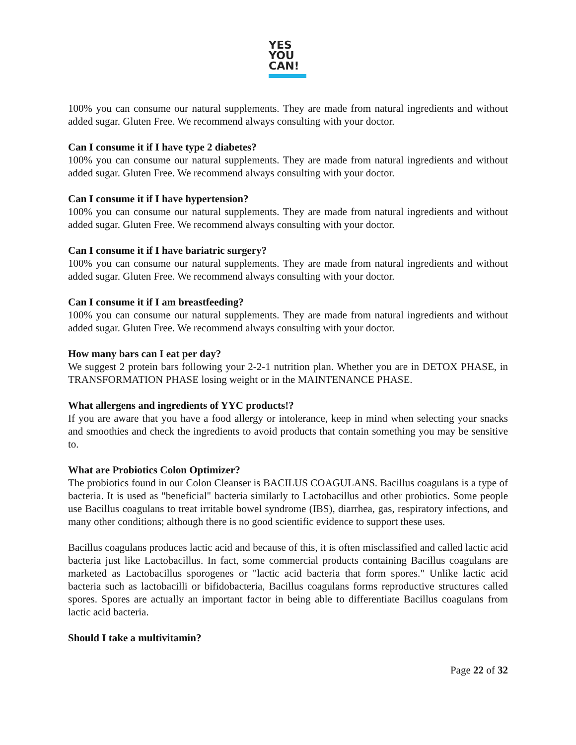YES
YOU
CAN!
100% you can consume our natural supplements. They are made from natural ingredients and without added sugar. Gluten Free. We recommend always consulting with your doctor.
Can I consume it if I have type 2 diabetes?
100% you can consume our natural supplements. They are made from natural ingredients and without added sugar. Gluten Free. We recommend always consulting with your doctor.
Can I consume it if I have hypertension?
100% you can consume our natural supplements. They are made from natural ingredients and without added sugar. Gluten Free. We recommend always consulting with your doctor.
Can I consume it if I have bariatric surgery?
100% you can consume our natural supplements. They are made from natural ingredients and without added sugar. Gluten Free. We recommend always consulting with your doctor.
Can I consume it if I am breastfeeding?
100% you can consume our natural supplements. They are made from natural ingredients and without added sugar. Gluten Free. We recommend always consulting with your doctor.
How many bars can I eat per day?
We suggest 2 protein bars following your 2-2-1 nutrition plan. Whether you are in DETOX PHASE, in TRANSFORMATION PHASE losing weight or in the MAINTENANCE PHASE.
What allergens and ingredients of YYC products!?
If you are aware that you have a food allergy or intolerance, keep in mind when selecting your snacks and smoothies and check the ingredients to avoid products that contain something you may be sensitive to.
What are Probiotics Colon Optimizer?
The probiotics found in our Colon Cleanser is BACILUS COAGULANS. Bacillus coagulans is a type of bacteria. It is used as "beneficial" bacteria similarly to Lactobacillus and other probiotics. Some people use Bacillus coagulans to treat irritable bowel syndrome (IBS), diarrhea, gas, respiratory infections, and many other conditions; although there is no good scientific evidence to support these uses.
Bacillus coagulans produces lactic acid and because of this, it is often misclassified and called lactic acid bacteria just like Lactobacillus. In fact, some commercial products containing Bacillus coagulans are marketed as Lactobacillus sporogenes or "lactic acid bacteria that form spores." Unlike lactic acid bacteria such as lactobacilli or bifidobacteria, Bacillus coagulans forms reproductive structures called spores. Spores are actually an important factor in being able to differentiate Bacillus coagulans from lactic acid bacteria.
Should I take a multivitamin?
Page 22 of 32